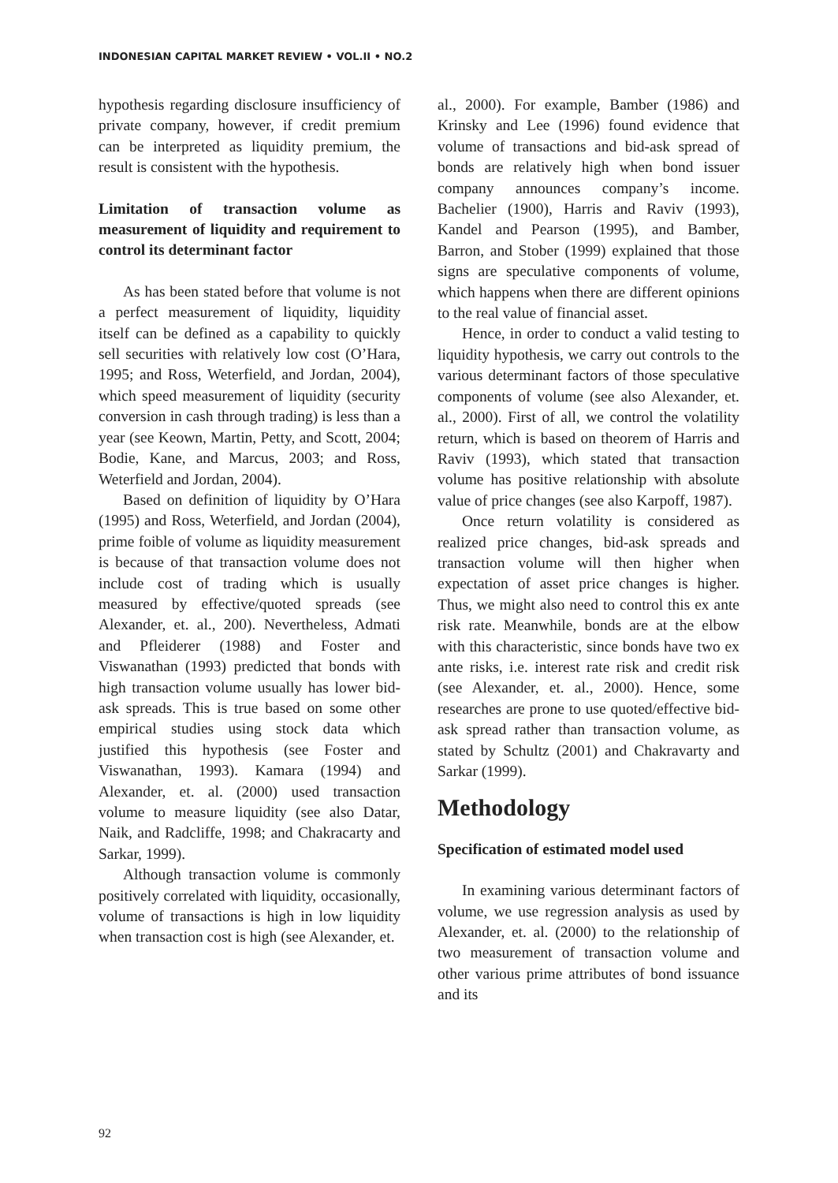INDONESIAN CAPITAL MARKET REVIEW • VOL.II • NO.2
hypothesis regarding disclosure insufficiency of private company, however, if credit premium can be interpreted as liquidity premium, the result is consistent with the hypothesis.
Limitation of transaction volume as measurement of liquidity and requirement to control its determinant factor
As has been stated before that volume is not a perfect measurement of liquidity, liquidity itself can be defined as a capability to quickly sell securities with relatively low cost (O’Hara, 1995; and Ross, Weterfield, and Jordan, 2004), which speed measurement of liquidity (security conversion in cash through trading) is less than a year (see Keown, Martin, Petty, and Scott, 2004; Bodie, Kane, and Marcus, 2003; and Ross, Weterfield and Jordan, 2004).
Based on definition of liquidity by O’Hara (1995) and Ross, Weterfield, and Jordan (2004), prime foible of volume as liquidity measurement is because of that transaction volume does not include cost of trading which is usually measured by effective/quoted spreads (see Alexander, et. al., 200). Nevertheless, Admati and Pfleiderer (1988) and Foster and Viswanathan (1993) predicted that bonds with high transaction volume usually has lower bid-ask spreads. This is true based on some other empirical studies using stock data which justified this hypothesis (see Foster and Viswanathan, 1993). Kamara (1994) and Alexander, et. al. (2000) used transaction volume to measure liquidity (see also Datar, Naik, and Radcliffe, 1998; and Chakracarty and Sarkar, 1999).
Although transaction volume is commonly positively correlated with liquidity, occasionally, volume of transactions is high in low liquidity when transaction cost is high (see Alexander, et.
al., 2000). For example, Bamber (1986) and Krinsky and Lee (1996) found evidence that volume of transactions and bid-ask spread of bonds are relatively high when bond issuer company announces company’s income. Bachelier (1900), Harris and Raviv (1993), Kandel and Pearson (1995), and Bamber, Barron, and Stober (1999) explained that those signs are speculative components of volume, which happens when there are different opinions to the real value of financial asset.
Hence, in order to conduct a valid testing to liquidity hypothesis, we carry out controls to the various determinant factors of those speculative components of volume (see also Alexander, et. al., 2000). First of all, we control the volatility return, which is based on theorem of Harris and Raviv (1993), which stated that transaction volume has positive relationship with absolute value of price changes (see also Karpoff, 1987).
Once return volatility is considered as realized price changes, bid-ask spreads and transaction volume will then higher when expectation of asset price changes is higher. Thus, we might also need to control this ex ante risk rate. Meanwhile, bonds are at the elbow with this characteristic, since bonds have two ex ante risks, i.e. interest rate risk and credit risk (see Alexander, et. al., 2000). Hence, some researches are prone to use quoted/effective bid-ask spread rather than transaction volume, as stated by Schultz (2001) and Chakravarty and Sarkar (1999).
Methodology
Specification of estimated model used
In examining various determinant factors of volume, we use regression analysis as used by Alexander, et. al. (2000) to the relationship of two measurement of transaction volume and other various prime attributes of bond issuance and its
92